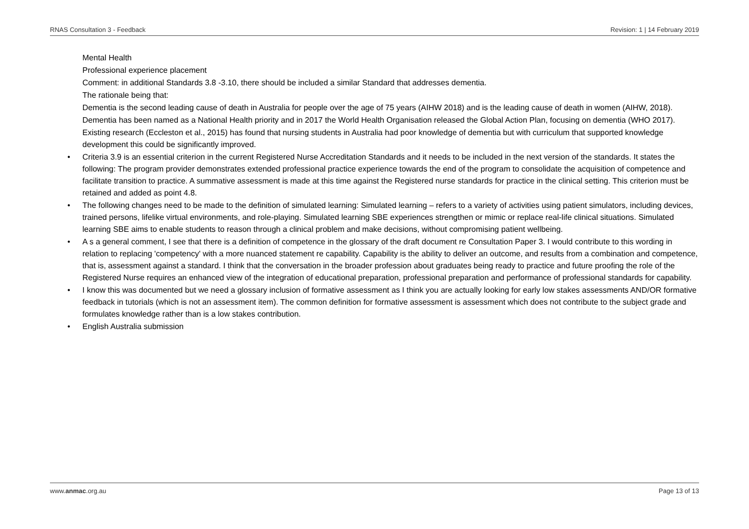RNAS Consultation 3 - Feedback Revision: 1 | 14 February 2019
Mental Health
Professional experience placement
Comment: in additional Standards 3.8 -3.10, there should be included a similar Standard that addresses dementia.
The rationale being that:
Dementia is the second leading cause of death in Australia for people over the age of 75 years (AIHW 2018) and is the leading cause of death in women (AIHW, 2018).
Dementia has been named as a National Health priority and in 2017 the World Health Organisation released the Global Action Plan, focusing on dementia (WHO 2017).
Existing research (Eccleston et al., 2015) has found that nursing students in Australia had poor knowledge of dementia but with curriculum that supported knowledge development this could be significantly improved.
• Criteria 3.9 is an essential criterion in the current Registered Nurse Accreditation Standards and it needs to be included in the next version of the standards. It states the following: The program provider demonstrates extended professional practice experience towards the end of the program to consolidate the acquisition of competence and facilitate transition to practice. A summative assessment is made at this time against the Registered nurse standards for practice in the clinical setting. This criterion must be retained and added as point 4.8.
• The following changes need to be made to the definition of simulated learning: Simulated learning – refers to a variety of activities using patient simulators, including devices, trained persons, lifelike virtual environments, and role-playing. Simulated learning SBE experiences strengthen or mimic or replace real-life clinical situations. Simulated learning SBE aims to enable students to reason through a clinical problem and make decisions, without compromising patient wellbeing.
• A s a general comment, I see that there is a definition of competence in the glossary of the draft document re Consultation Paper 3. I would contribute to this wording in relation to replacing 'competency' with a more nuanced statement re capability. Capability is the ability to deliver an outcome, and results from a combination and competence, that is, assessment against a standard. I think that the conversation in the broader profession about graduates being ready to practice and future proofing the role of the Registered Nurse requires an enhanced view of the integration of educational preparation, professional preparation and performance of professional standards for capability.
• I know this was documented but we need a glossary inclusion of formative assessment as I think you are actually looking for early low stakes assessments AND/OR formative feedback in tutorials (which is not an assessment item). The common definition for formative assessment is assessment which does not contribute to the subject grade and formulates knowledge rather than is a low stakes contribution.
• English Australia submission
www.anmac.org.au Page 13 of 13